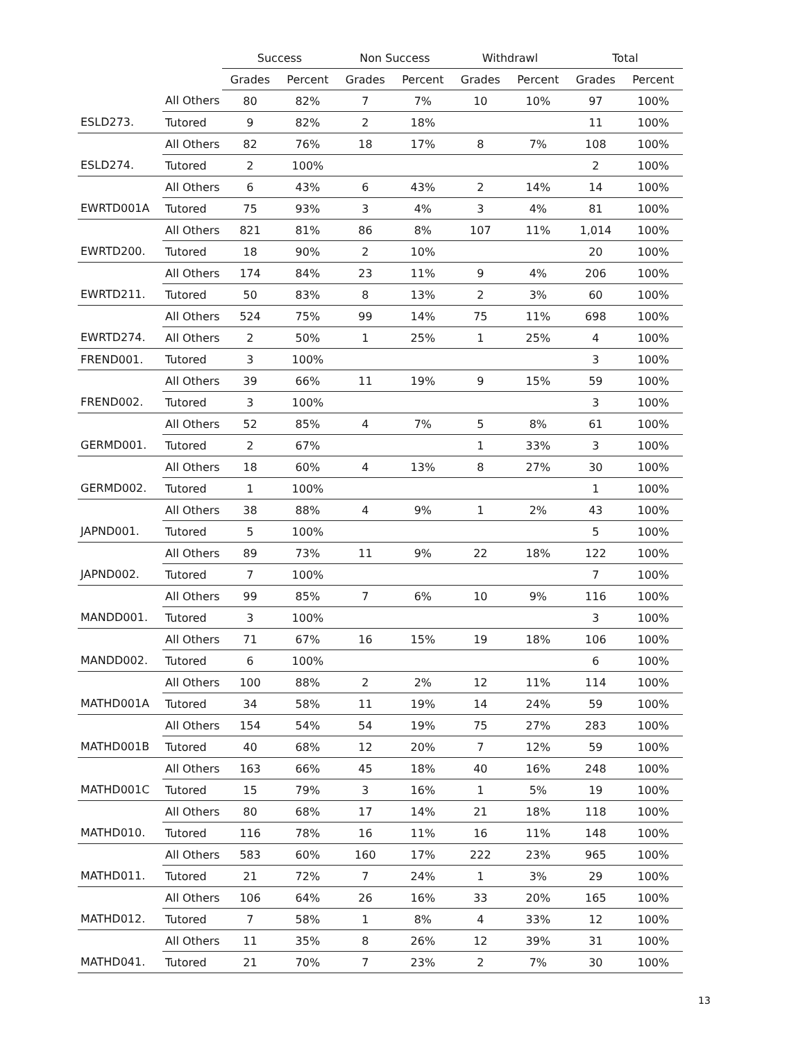| | | Success | | Non Success | | Withdrawl | | Total | |
| --- | --- | --- | --- | --- | --- | --- | --- | --- | --- |
| | | Grades | Percent | Grades | Percent | Grades | Percent | Grades | Percent |
| | All Others | 80 | 82% | 7 | 7% | 10 | 10% | 97 | 100% |
| ESLD273. | Tutored | 9 | 82% | 2 | 18% | | | 11 | 100% |
| | All Others | 82 | 76% | 18 | 17% | 8 | 7% | 108 | 100% |
| ESLD274. | Tutored | 2 | 100% | | | | | 2 | 100% |
| | All Others | 6 | 43% | 6 | 43% | 2 | 14% | 14 | 100% |
| EWRTD001A | Tutored | 75 | 93% | 3 | 4% | 3 | 4% | 81 | 100% |
| | All Others | 821 | 81% | 86 | 8% | 107 | 11% | 1,014 | 100% |
| EWRTD200. | Tutored | 18 | 90% | 2 | 10% | | | 20 | 100% |
| | All Others | 174 | 84% | 23 | 11% | 9 | 4% | 206 | 100% |
| EWRTD211. | Tutored | 50 | 83% | 8 | 13% | 2 | 3% | 60 | 100% |
| | All Others | 524 | 75% | 99 | 14% | 75 | 11% | 698 | 100% |
| EWRTD274. | All Others | 2 | 50% | 1 | 25% | 1 | 25% | 4 | 100% |
| FREND001. | Tutored | 3 | 100% | | | | | 3 | 100% |
| | All Others | 39 | 66% | 11 | 19% | 9 | 15% | 59 | 100% |
| FREND002. | Tutored | 3 | 100% | | | | | 3 | 100% |
| | All Others | 52 | 85% | 4 | 7% | 5 | 8% | 61 | 100% |
| GERMD001. | Tutored | 2 | 67% | | | 1 | 33% | 3 | 100% |
| | All Others | 18 | 60% | 4 | 13% | 8 | 27% | 30 | 100% |
| GERMD002. | Tutored | 1 | 100% | | | | | 1 | 100% |
| | All Others | 38 | 88% | 4 | 9% | 1 | 2% | 43 | 100% |
| JAPND001. | Tutored | 5 | 100% | | | | | 5 | 100% |
| | All Others | 89 | 73% | 11 | 9% | 22 | 18% | 122 | 100% |
| JAPND002. | Tutored | 7 | 100% | | | | | 7 | 100% |
| | All Others | 99 | 85% | 7 | 6% | 10 | 9% | 116 | 100% |
| MANDD001. | Tutored | 3 | 100% | | | | | 3 | 100% |
| | All Others | 71 | 67% | 16 | 15% | 19 | 18% | 106 | 100% |
| MANDD002. | Tutored | 6 | 100% | | | | | 6 | 100% |
| | All Others | 100 | 88% | 2 | 2% | 12 | 11% | 114 | 100% |
| MATHD001A | Tutored | 34 | 58% | 11 | 19% | 14 | 24% | 59 | 100% |
| | All Others | 154 | 54% | 54 | 19% | 75 | 27% | 283 | 100% |
| MATHD001B | Tutored | 40 | 68% | 12 | 20% | 7 | 12% | 59 | 100% |
| | All Others | 163 | 66% | 45 | 18% | 40 | 16% | 248 | 100% |
| MATHD001C | Tutored | 15 | 79% | 3 | 16% | 1 | 5% | 19 | 100% |
| | All Others | 80 | 68% | 17 | 14% | 21 | 18% | 118 | 100% |
| MATHD010. | Tutored | 116 | 78% | 16 | 11% | 16 | 11% | 148 | 100% |
| | All Others | 583 | 60% | 160 | 17% | 222 | 23% | 965 | 100% |
| MATHD011. | Tutored | 21 | 72% | 7 | 24% | 1 | 3% | 29 | 100% |
| | All Others | 106 | 64% | 26 | 16% | 33 | 20% | 165 | 100% |
| MATHD012. | Tutored | 7 | 58% | 1 | 8% | 4 | 33% | 12 | 100% |
| | All Others | 11 | 35% | 8 | 26% | 12 | 39% | 31 | 100% |
| MATHD041. | Tutored | 21 | 70% | 7 | 23% | 2 | 7% | 30 | 100% |
13